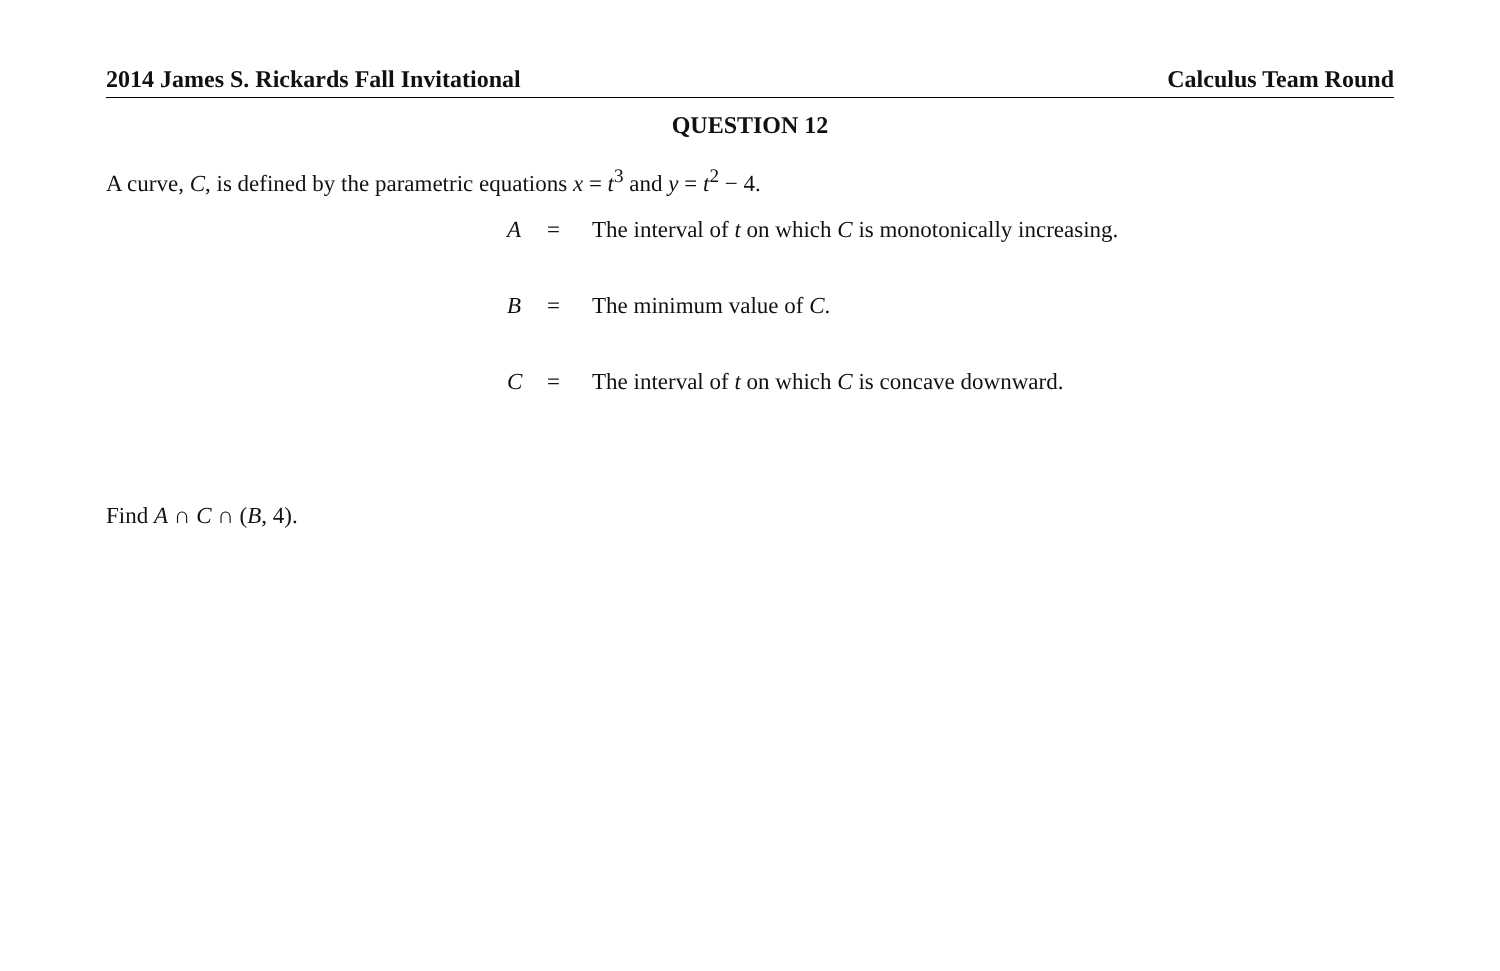2014 James S. Rickards Fall Invitational Calculus Team Round
QUESTION 12
A curve, C, is defined by the parametric equations x = t<sup>3</sup> and y = t<sup>2</sup> − 4.
| A | = | The interval of t on which C is monotonically increasing. |
| B | = | The minimum value of C . |
| C | = | The interval of t on which C is concave downward. |
Find A ∩ C ∩ (B, 4).